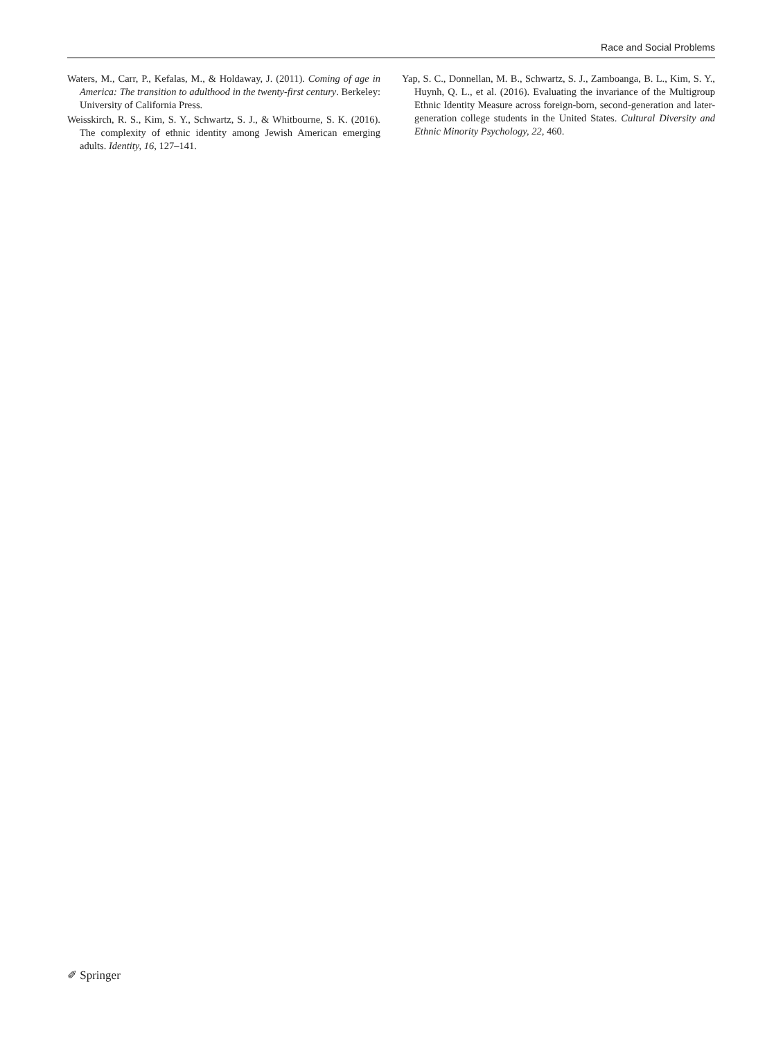Race and Social Problems
Waters, M., Carr, P., Kefalas, M., & Holdaway, J. (2011). Coming of age in America: The transition to adulthood in the twenty-first century. Berkeley: University of California Press.
Weisskirch, R. S., Kim, S. Y., Schwartz, S. J., & Whitbourne, S. K. (2016). The complexity of ethnic identity among Jewish American emerging adults. Identity, 16, 127–141.
Yap, S. C., Donnellan, M. B., Schwartz, S. J., Zamboanga, B. L., Kim, S. Y., Huynh, Q. L., et al. (2016). Evaluating the invariance of the Multigroup Ethnic Identity Measure across foreign-born, second-generation and later-generation college students in the United States. Cultural Diversity and Ethnic Minority Psychology, 22, 460.
✐ Springer